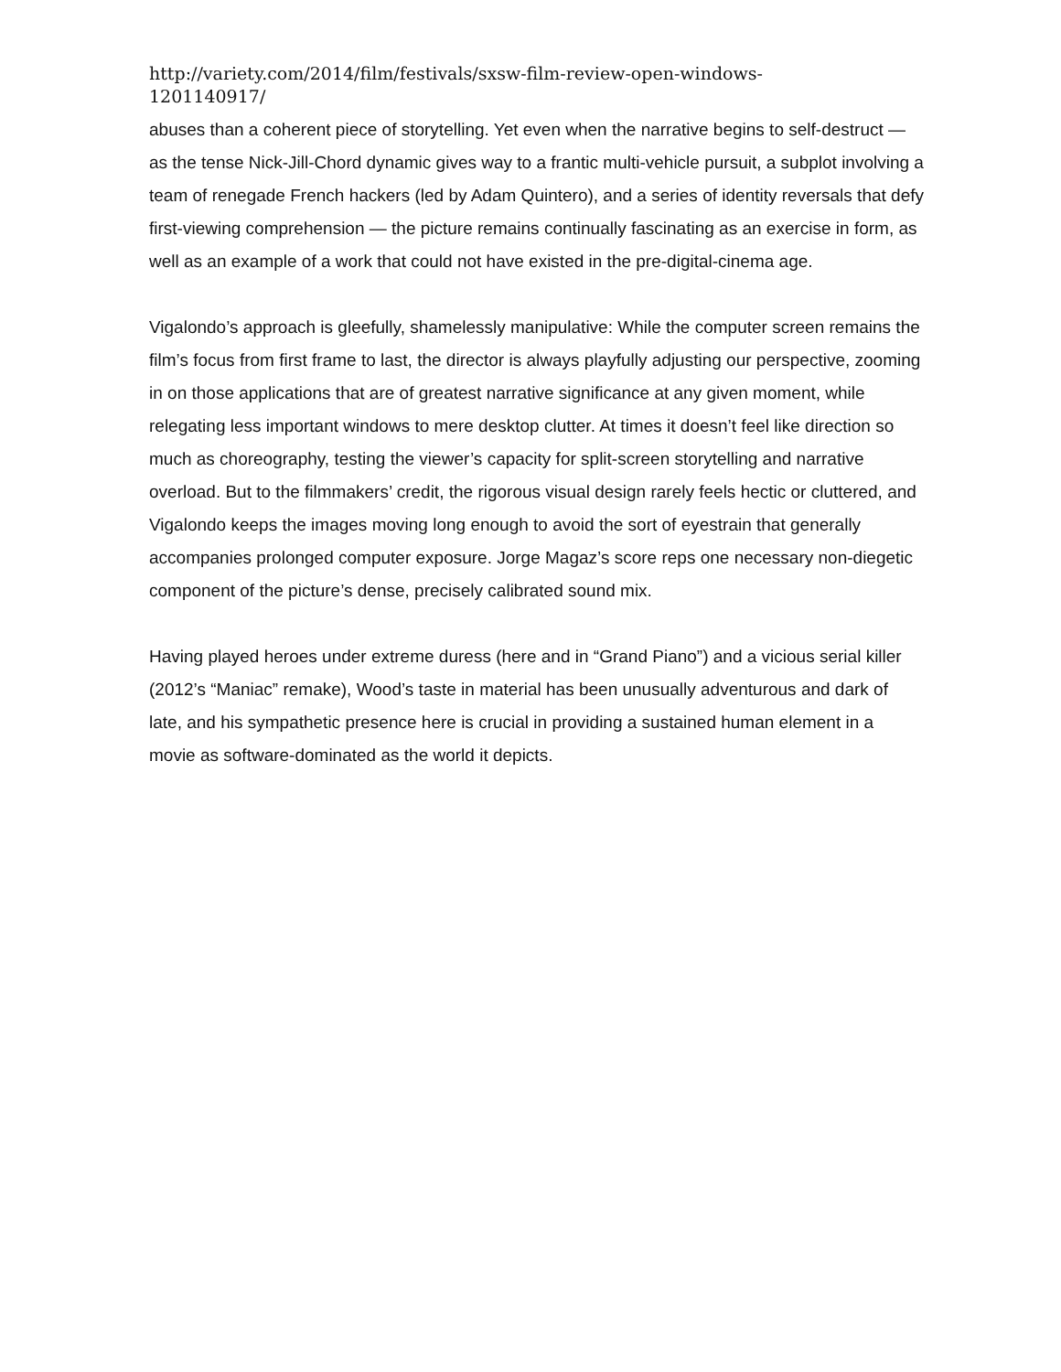http://variety.com/2014/film/festivals/sxsw-film-review-open-windows-
1201140917/
abuses than a coherent piece of storytelling. Yet even when the narrative begins to self-destruct — as the tense Nick-Jill-Chord dynamic gives way to a frantic multi-vehicle pursuit, a subplot involving a team of renegade French hackers (led by Adam Quintero), and a series of identity reversals that defy first-viewing comprehension — the picture remains continually fascinating as an exercise in form, as well as an example of a work that could not have existed in the pre-digital-cinema age.
Vigalondo’s approach is gleefully, shamelessly manipulative: While the computer screen remains the film’s focus from first frame to last, the director is always playfully adjusting our perspective, zooming in on those applications that are of greatest narrative significance at any given moment, while relegating less important windows to mere desktop clutter. At times it doesn’t feel like direction so much as choreography, testing the viewer’s capacity for split-screen storytelling and narrative overload. But to the filmmakers’ credit, the rigorous visual design rarely feels hectic or cluttered, and Vigalondo keeps the images moving long enough to avoid the sort of eyestrain that generally accompanies prolonged computer exposure. Jorge Magaz’s score reps one necessary non-diegetic component of the picture’s dense, precisely calibrated sound mix.
Having played heroes under extreme duress (here and in “Grand Piano”) and a vicious serial killer (2012’s “Maniac” remake), Wood’s taste in material has been unusually adventurous and dark of late, and his sympathetic presence here is crucial in providing a sustained human element in a movie as software-dominated as the world it depicts.